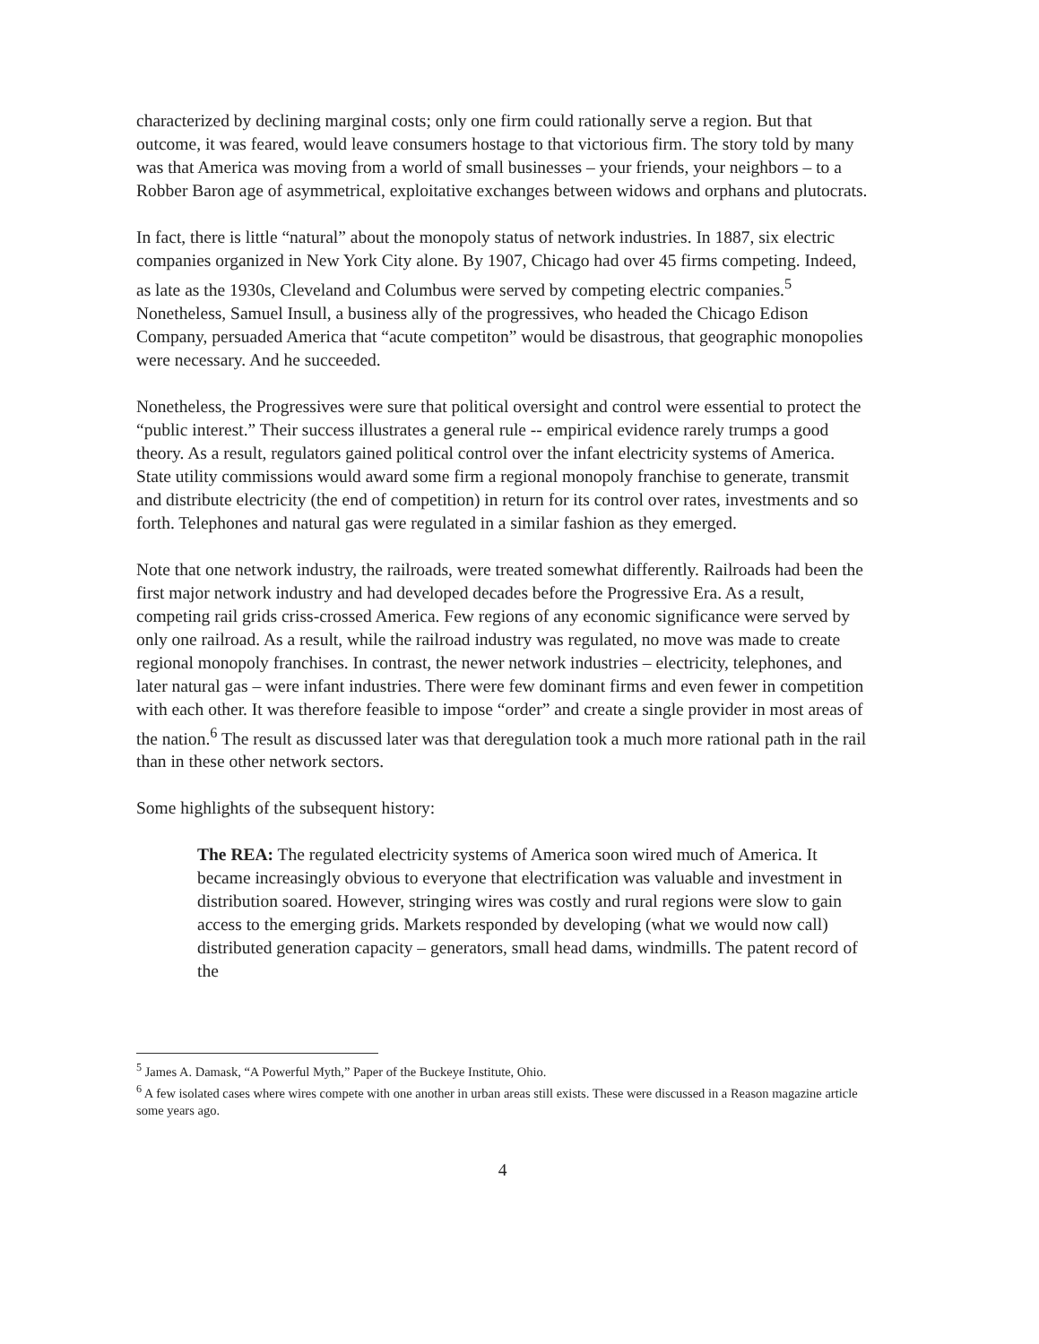characterized by declining marginal costs; only one firm could rationally serve a region. But that outcome, it was feared, would leave consumers hostage to that victorious firm. The story told by many was that America was moving from a world of small businesses – your friends, your neighbors – to a Robber Baron age of asymmetrical, exploitative exchanges between widows and orphans and plutocrats.
In fact, there is little “natural” about the monopoly status of network industries. In 1887, six electric companies organized in New York City alone. By 1907, Chicago had over 45 firms competing. Indeed, as late as the 1930s, Cleveland and Columbus were served by competing electric companies.<sup>5</sup> Nonetheless, Samuel Insull, a business ally of the progressives, who headed the Chicago Edison Company, persuaded America that “acute competiton” would be disastrous, that geographic monopolies were necessary. And he succeeded.
Nonetheless, the Progressives were sure that political oversight and control were essential to protect the “public interest.” Their success illustrates a general rule -- empirical evidence rarely trumps a good theory. As a result, regulators gained political control over the infant electricity systems of America. State utility commissions would award some firm a regional monopoly franchise to generate, transmit and distribute electricity (the end of competition) in return for its control over rates, investments and so forth. Telephones and natural gas were regulated in a similar fashion as they emerged.
Note that one network industry, the railroads, were treated somewhat differently. Railroads had been the first major network industry and had developed decades before the Progressive Era. As a result, competing rail grids criss-crossed America. Few regions of any economic significance were served by only one railroad. As a result, while the railroad industry was regulated, no move was made to create regional monopoly franchises. In contrast, the newer network industries – electricity, telephones, and later natural gas – were infant industries. There were few dominant firms and even fewer in competition with each other. It was therefore feasible to impose “order” and create a single provider in most areas of the nation.<sup>6</sup> The result as discussed later was that deregulation took a much more rational path in the rail than in these other network sectors.
Some highlights of the subsequent history:
The REA: The regulated electricity systems of America soon wired much of America. It became increasingly obvious to everyone that electrification was valuable and investment in distribution soared. However, stringing wires was costly and rural regions were slow to gain access to the emerging grids. Markets responded by developing (what we would now call) distributed generation capacity – generators, small head dams, windmills. The patent record of the
<sup>5</sup> James A. Damask, “A Powerful Myth,” Paper of the Buckeye Institute, Ohio.
<sup>6</sup> A few isolated cases where wires compete with one another in urban areas still exists. These were discussed in a Reason magazine article some years ago.
4